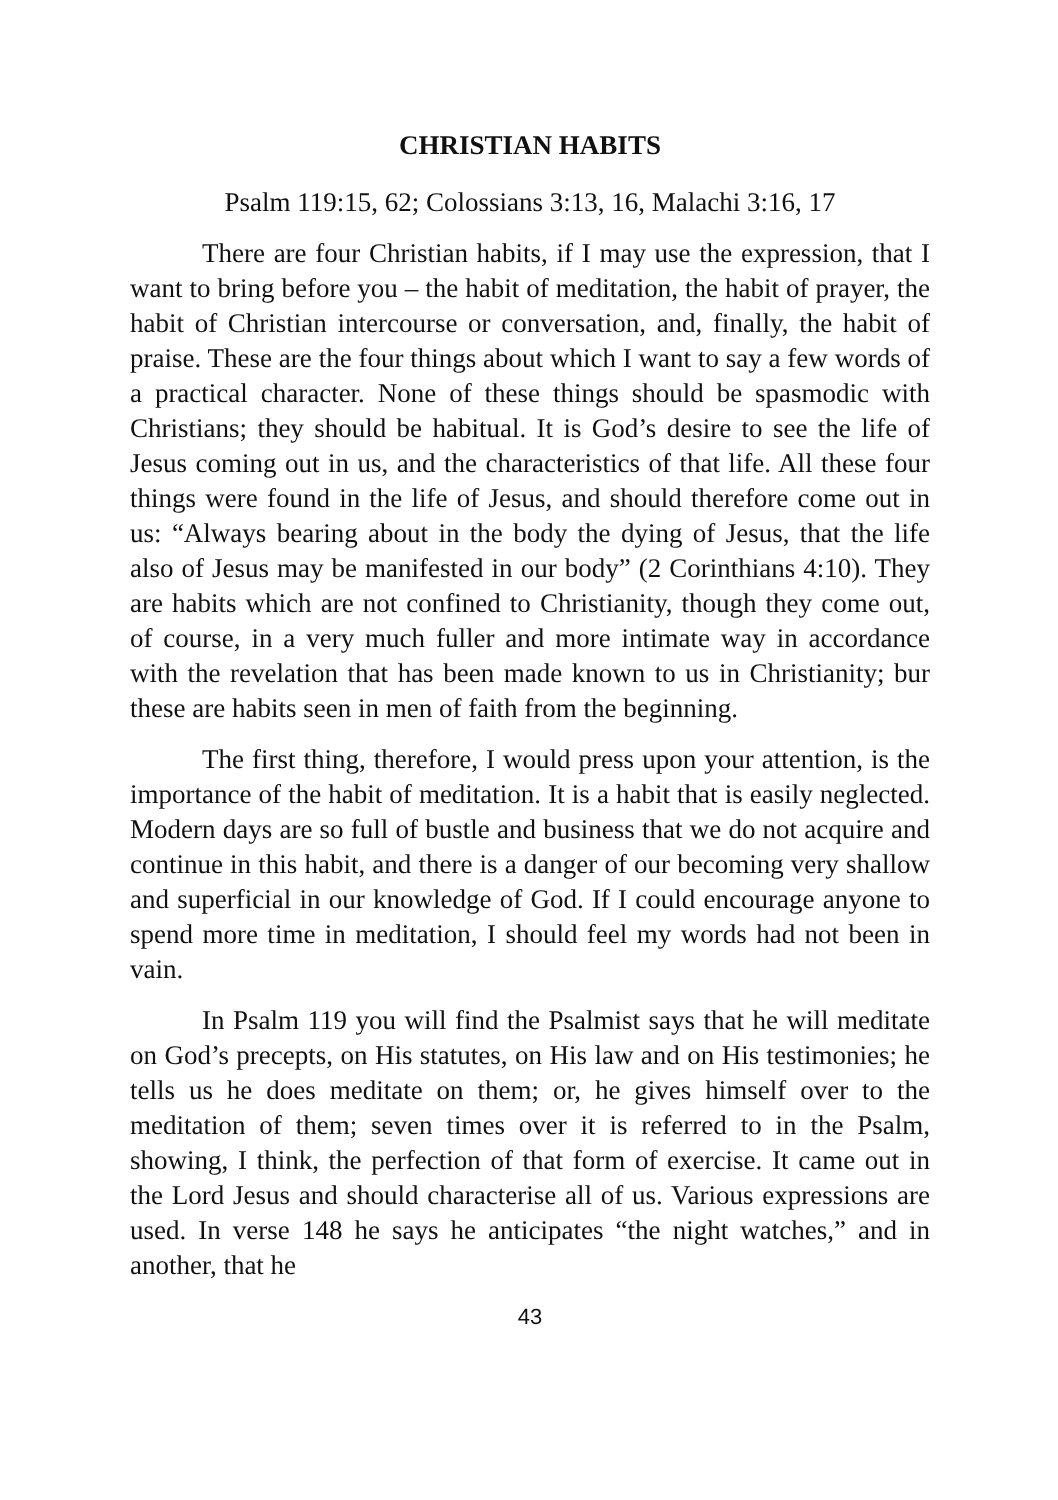CHRISTIAN HABITS
Psalm 119:15, 62; Colossians 3:13, 16, Malachi 3:16, 17
There are four Christian habits, if I may use the expression, that I want to bring before you – the habit of meditation, the habit of prayer, the habit of Christian intercourse or conversation, and, finally, the habit of praise. These are the four things about which I want to say a few words of a practical character. None of these things should be spasmodic with Christians; they should be habitual. It is God’s desire to see the life of Jesus coming out in us, and the characteristics of that life. All these four things were found in the life of Jesus, and should therefore come out in us: “Always bearing about in the body the dying of Jesus, that the life also of Jesus may be manifested in our body” (2 Corinthians 4:10). They are habits which are not confined to Christianity, though they come out, of course, in a very much fuller and more intimate way in accordance with the revelation that has been made known to us in Christianity; bur these are habits seen in men of faith from the beginning.
The first thing, therefore, I would press upon your attention, is the importance of the habit of meditation. It is a habit that is easily neglected. Modern days are so full of bustle and business that we do not acquire and continue in this habit, and there is a danger of our becoming very shallow and superficial in our knowledge of God. If I could encourage anyone to spend more time in meditation, I should feel my words had not been in vain.
In Psalm 119 you will find the Psalmist says that he will meditate on God’s precepts, on His statutes, on His law and on His testimonies; he tells us he does meditate on them; or, he gives himself over to the meditation of them; seven times over it is referred to in the Psalm, showing, I think, the perfection of that form of exercise. It came out in the Lord Jesus and should characterise all of us. Various expressions are used. In verse 148 he says he anticipates “the night watches,” and in another, that he
43